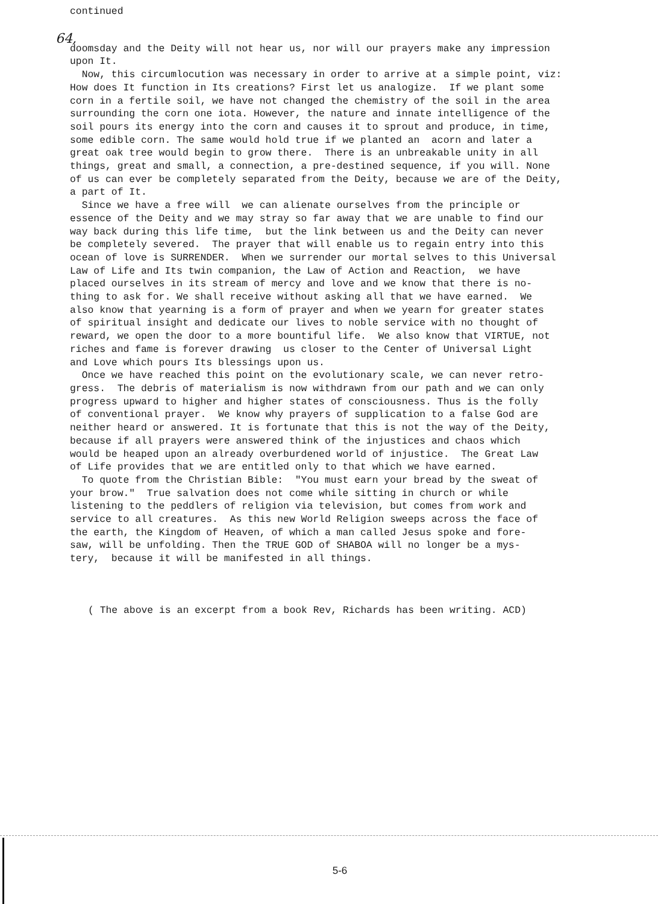continued
64,
doomsday and the Deity will not hear us, nor will our prayers make any impression upon It. Now, this circumlocution was necessary in order to arrive at a simple point, viz: How does It function in Its creations? First let us analogize. If we plant some corn in a fertile soil, we have not changed the chemistry of the soil in the area surrounding the corn one iota. However, the nature and innate intelligence of the soil pours its energy into the corn and causes it to sprout and produce, in time, some edible corn. The same would hold true if we planted an acorn and later a great oak tree would begin to grow there. There is an unbreakable unity in all things, great and small, a connection, a pre-destined sequence, if you will. None of us can ever be completely separated from the Deity, because we are of the Deity, a part of It. Since we have a free will we can alienate ourselves from the principle or essence of the Deity and we may stray so far away that we are unable to find our way back during this life time, but the link between us and the Deity can never be completely severed. The prayer that will enable us to regain entry into this ocean of love is SURRENDER. When we surrender our mortal selves to this Universal Law of Life and Its twin companion, the Law of Action and Reaction, we have placed ourselves in its stream of mercy and love and we know that there is no- thing to ask for. We shall receive without asking all that we have earned. We also know that yearning is a form of prayer and when we yearn for greater states of spiritual insight and dedicate our lives to noble service with no thought of reward, we open the door to a more bountiful life. We also know that VIRTUE, not riches and fame is forever drawing us closer to the Center of Universal Light and Love which pours Its blessings upon us. Once we have reached this point on the evolutionary scale, we can never retro- gress. The debris of materialism is now withdrawn from our path and we can only progress upward to higher and higher states of consciousness. Thus is the folly of conventional prayer. We know why prayers of supplication to a false God are neither heard or answered. It is fortunate that this is not the way of the Deity, because if all prayers were answered think of the injustices and chaos which would be heaped upon an already overburdened world of injustice. The Great Law of Life provides that we are entitled only to that which we have earned. To quote from the Christian Bible: "You must earn your bread by the sweat of your brow." True salvation does not come while sitting in church or while listening to the peddlers of religion via television, but comes from work and service to all creatures. As this new World Religion sweeps across the face of the earth, the Kingdom of Heaven, of which a man called Jesus spoke and fore- saw, will be unfolding. Then the TRUE GOD of SHABOA will no longer be a mys- tery, because it will be manifested in all things.
( The above is an excerpt from a book Rev, Richards has been writing. ACD)
5-6